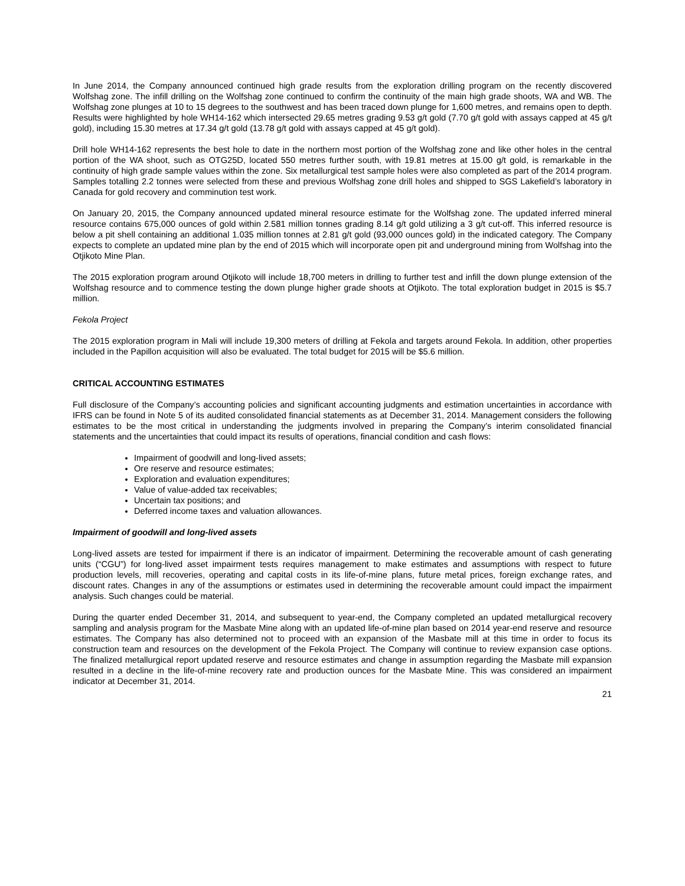In June 2014, the Company announced continued high grade results from the exploration drilling program on the recently discovered Wolfshag zone. The infill drilling on the Wolfshag zone continued to confirm the continuity of the main high grade shoots, WA and WB. The Wolfshag zone plunges at 10 to 15 degrees to the southwest and has been traced down plunge for 1,600 metres, and remains open to depth. Results were highlighted by hole WH14-162 which intersected 29.65 metres grading 9.53 g/t gold (7.70 g/t gold with assays capped at 45 g/t gold), including 15.30 metres at 17.34 g/t gold (13.78 g/t gold with assays capped at 45 g/t gold).
Drill hole WH14-162 represents the best hole to date in the northern most portion of the Wolfshag zone and like other holes in the central portion of the WA shoot, such as OTG25D, located 550 metres further south, with 19.81 metres at 15.00 g/t gold, is remarkable in the continuity of high grade sample values within the zone. Six metallurgical test sample holes were also completed as part of the 2014 program. Samples totalling 2.2 tonnes were selected from these and previous Wolfshag zone drill holes and shipped to SGS Lakefield’s laboratory in Canada for gold recovery and comminution test work.
On January 20, 2015, the Company announced updated mineral resource estimate for the Wolfshag zone. The updated inferred mineral resource contains 675,000 ounces of gold within 2.581 million tonnes grading 8.14 g/t gold utilizing a 3 g/t cut-off. This inferred resource is below a pit shell containing an additional 1.035 million tonnes at 2.81 g/t gold (93,000 ounces gold) in the indicated category. The Company expects to complete an updated mine plan by the end of 2015 which will incorporate open pit and underground mining from Wolfshag into the Otjikoto Mine Plan.
The 2015 exploration program around Otjikoto will include 18,700 meters in drilling to further test and infill the down plunge extension of the Wolfshag resource and to commence testing the down plunge higher grade shoots at Otjikoto. The total exploration budget in 2015 is $5.7 million.
Fekola Project
The 2015 exploration program in Mali will include 19,300 meters of drilling at Fekola and targets around Fekola. In addition, other properties included in the Papillon acquisition will also be evaluated. The total budget for 2015 will be $5.6 million.
CRITICAL ACCOUNTING ESTIMATES
Full disclosure of the Company’s accounting policies and significant accounting judgments and estimation uncertainties in accordance with IFRS can be found in Note 5 of its audited consolidated financial statements as at December 31, 2014. Management considers the following estimates to be the most critical in understanding the judgments involved in preparing the Company’s interim consolidated financial statements and the uncertainties that could impact its results of operations, financial condition and cash flows:
Impairment of goodwill and long-lived assets;
Ore reserve and resource estimates;
Exploration and evaluation expenditures;
Value of value-added tax receivables;
Uncertain tax positions; and
Deferred income taxes and valuation allowances.
Impairment of goodwill and long-lived assets
Long-lived assets are tested for impairment if there is an indicator of impairment. Determining the recoverable amount of cash generating units (“CGU”) for long-lived asset impairment tests requires management to make estimates and assumptions with respect to future production levels, mill recoveries, operating and capital costs in its life-of-mine plans, future metal prices, foreign exchange rates, and discount rates. Changes in any of the assumptions or estimates used in determining the recoverable amount could impact the impairment analysis. Such changes could be material.
During the quarter ended December 31, 2014, and subsequent to year-end, the Company completed an updated metallurgical recovery sampling and analysis program for the Masbate Mine along with an updated life-of-mine plan based on 2014 year-end reserve and resource estimates. The Company has also determined not to proceed with an expansion of the Masbate mill at this time in order to focus its construction team and resources on the development of the Fekola Project. The Company will continue to review expansion case options. The finalized metallurgical report updated reserve and resource estimates and change in assumption regarding the Masbate mill expansion resulted in a decline in the life-of-mine recovery rate and production ounces for the Masbate Mine. This was considered an impairment indicator at December 31, 2014.
21